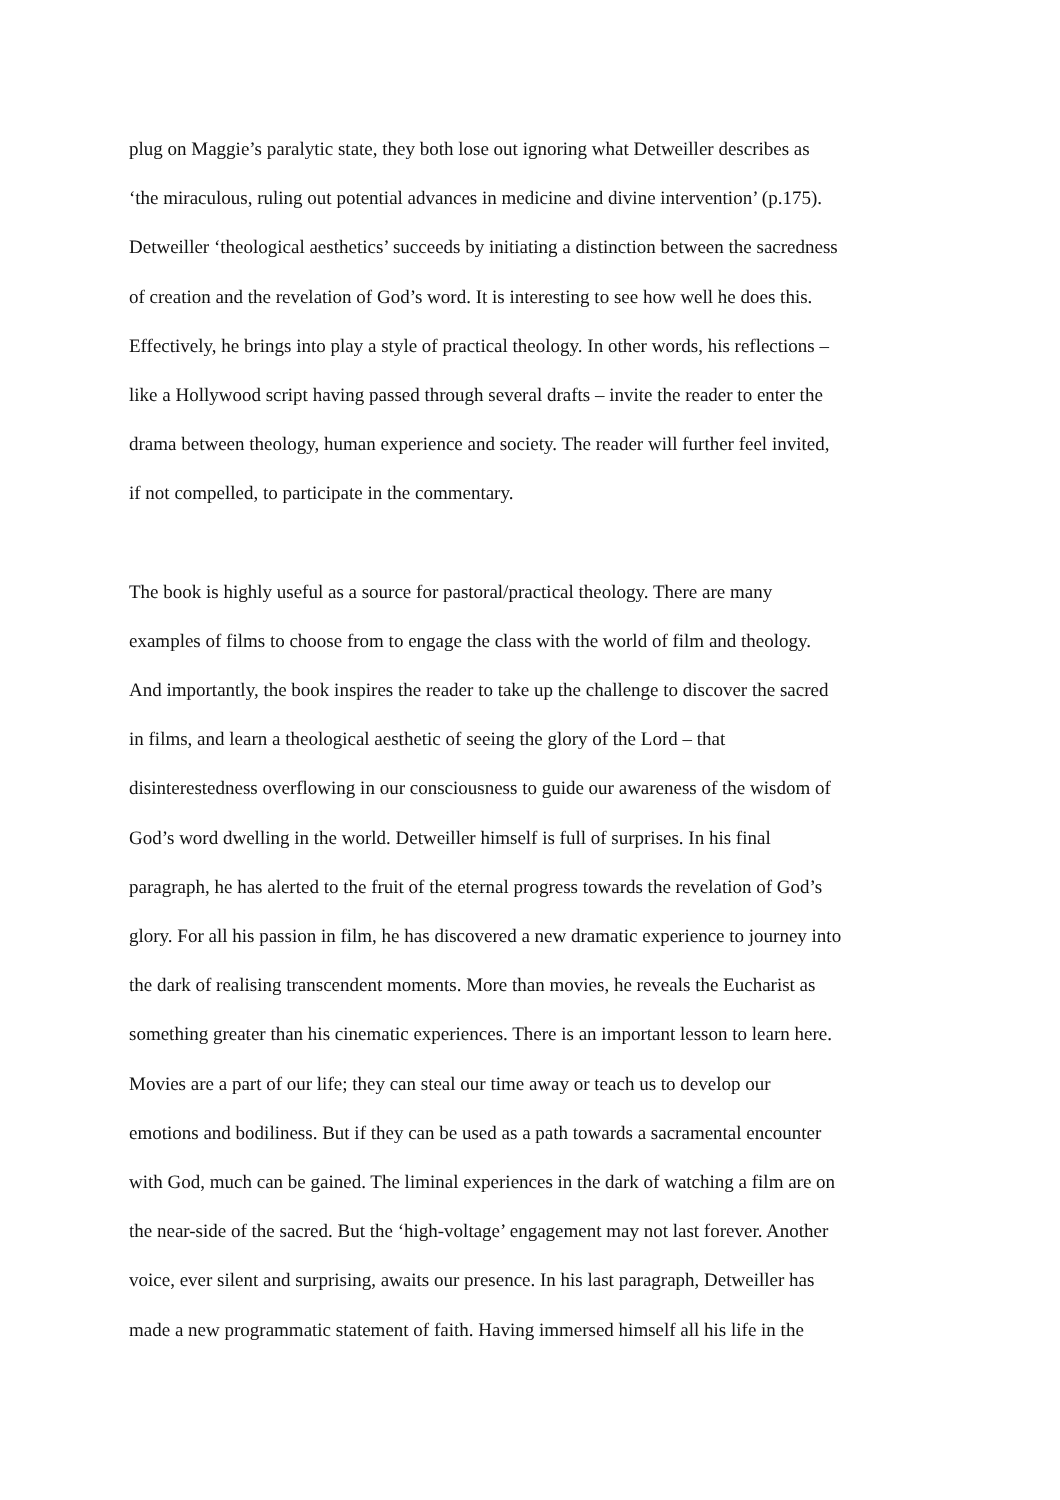plug on Maggie’s paralytic state, they both lose out ignoring what Detweiller describes as
‘the miraculous, ruling out potential advances in medicine and divine intervention’ (p.175).
Detweiller ‘theological aesthetics’ succeeds by initiating a distinction between the sacredness
of creation and the revelation of God’s word. It is interesting to see how well he does this.
Effectively, he brings into play a style of practical theology. In other words, his reflections –
like a Hollywood script having passed through several drafts – invite the reader to enter the
drama between theology, human experience and society. The reader will further feel invited,
if not compelled, to participate in the commentary.
The book is highly useful as a source for pastoral/practical theology. There are many
examples of films to choose from to engage the class with the world of film and theology.
And importantly, the book inspires the reader to take up the challenge to discover the sacred
in films, and learn a theological aesthetic of seeing the glory of the Lord – that
disinterestedness overflowing in our consciousness to guide our awareness of the wisdom of
God’s word dwelling in the world. Detweiller himself is full of surprises. In his final
paragraph, he has alerted to the fruit of the eternal progress towards the revelation of God’s
glory. For all his passion in film, he has discovered a new dramatic experience to journey into
the dark of realising transcendent moments. More than movies, he reveals the Eucharist as
something greater than his cinematic experiences. There is an important lesson to learn here.
Movies are a part of our life; they can steal our time away or teach us to develop our
emotions and bodiliness. But if they can be used as a path towards a sacramental encounter
with God, much can be gained. The liminal experiences in the dark of watching a film are on
the near-side of the sacred. But the ‘high-voltage’ engagement may not last forever. Another
voice, ever silent and surprising, awaits our presence. In his last paragraph, Detweiller has
made a new programmatic statement of faith. Having immersed himself all his life in the